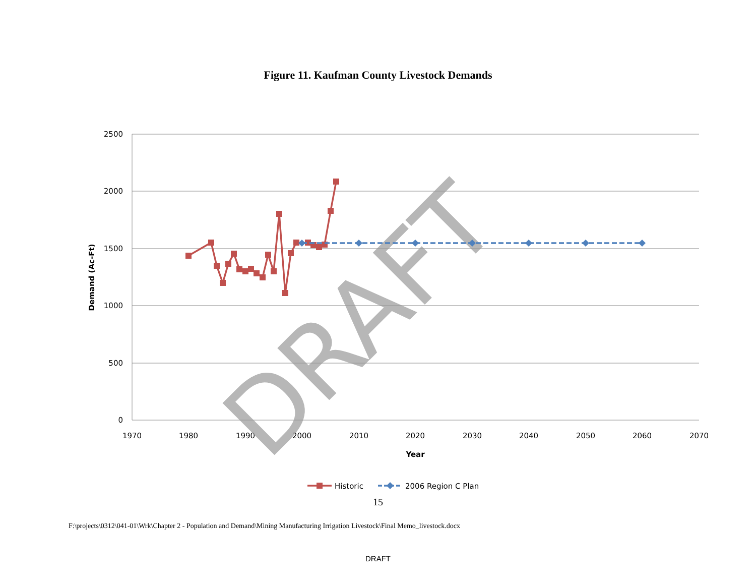Figure 11. Kaufman County Livestock Demands
2500
2000
1500
1000
500
0
1970
1980
1990
2000
2010
2020
2030
2040
2050
2060
2070
Year
Demand (Ac-Ft)
DRAFT
Historic
2006 Region C Plan
15
F:\projects\0312\041-01\Wrk\Chapter 2 - Population and Demand\Mining Manufacturing Irrigation Livestock\Final Memo_livestock.docx
DRAFT